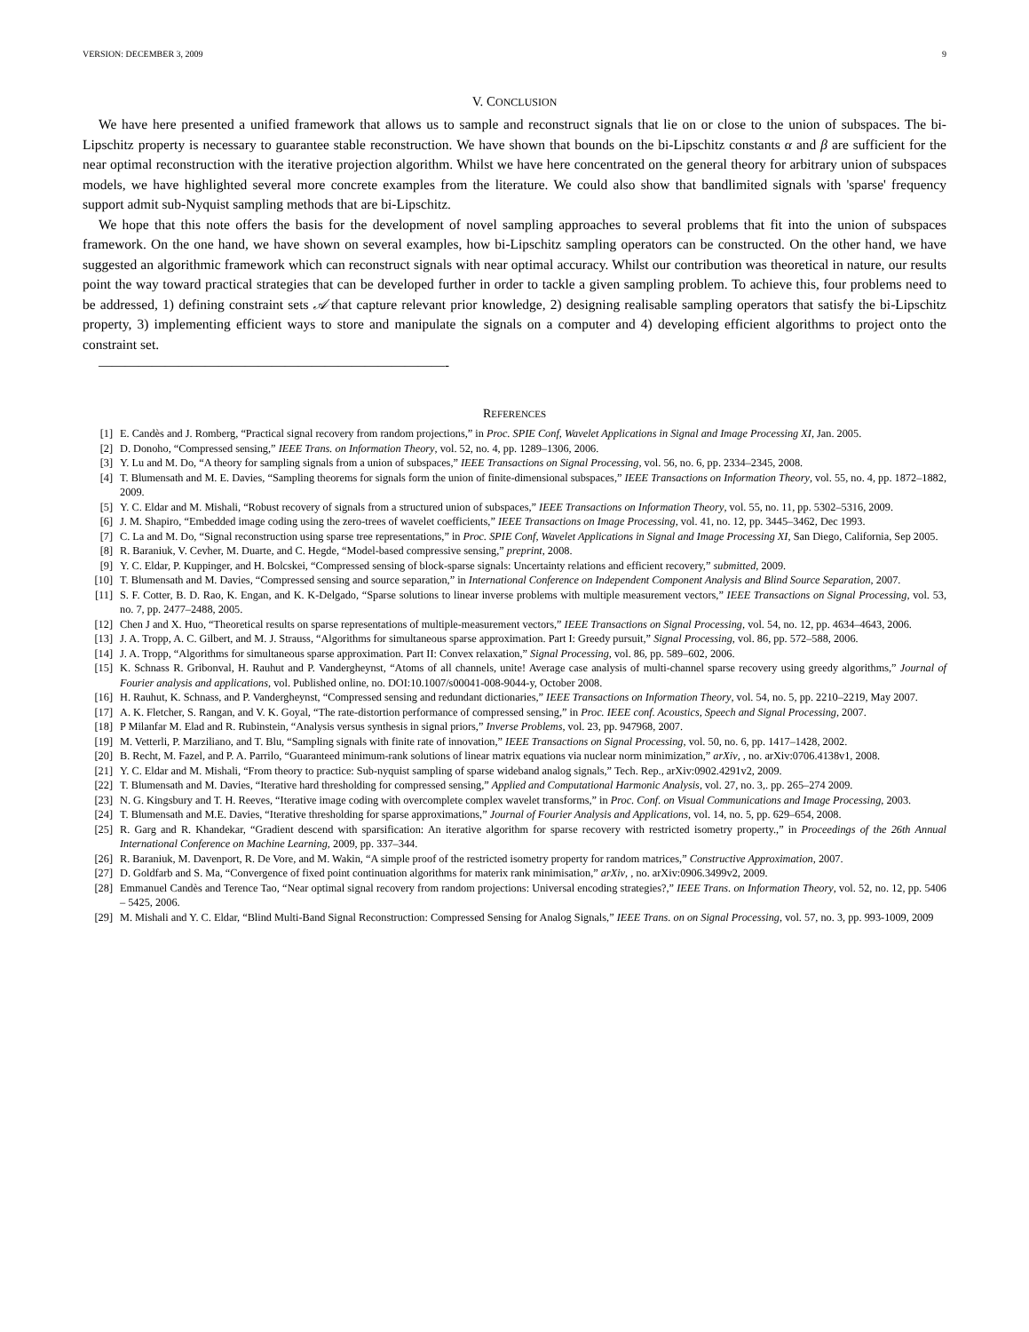VERSION: DECEMBER 3, 2009 9
V. CONCLUSION
We have here presented a unified framework that allows us to sample and reconstruct signals that lie on or close to the union of subspaces. The bi-Lipschitz property is necessary to guarantee stable reconstruction. We have shown that bounds on the bi-Lipschitz constants α and β are sufficient for the near optimal reconstruction with the iterative projection algorithm. Whilst we have here concentrated on the general theory for arbitrary union of subspaces models, we have highlighted several more concrete examples from the literature. We could also show that bandlimited signals with 'sparse' frequency support admit sub-Nyquist sampling methods that are bi-Lipschitz.
We hope that this note offers the basis for the development of novel sampling approaches to several problems that fit into the union of subspaces framework. On the one hand, we have shown on several examples, how bi-Lipschitz sampling operators can be constructed. On the other hand, we have suggested an algorithmic framework which can reconstruct signals with near optimal accuracy. Whilst our contribution was theoretical in nature, our results point the way toward practical strategies that can be developed further in order to tackle a given sampling problem. To achieve this, four problems need to be addressed, 1) defining constraint sets 𝒜 that capture relevant prior knowledge, 2) designing realisable sampling operators that satisfy the bi-Lipschitz property, 3) implementing efficient ways to store and manipulate the signals on a computer and 4) developing efficient algorithms to project onto the constraint set.
——————————————————————————-
REFERENCES
[1] E. Candès and J. Romberg, “Practical signal recovery from random projections,” in Proc. SPIE Conf, Wavelet Applications in Signal and Image Processing XI, Jan. 2005.
[2] D. Donoho, “Compressed sensing,” IEEE Trans. on Information Theory, vol. 52, no. 4, pp. 1289–1306, 2006.
[3] Y. Lu and M. Do, “A theory for sampling signals from a union of subspaces,” IEEE Transactions on Signal Processing, vol. 56, no. 6, pp. 2334–2345, 2008.
[4] T. Blumensath and M. E. Davies, “Sampling theorems for signals form the union of finite-dimensional subspaces,” IEEE Transactions on Information Theory, vol. 55, no. 4, pp. 1872–1882, 2009.
[5] Y. C. Eldar and M. Mishali, “Robust recovery of signals from a structured union of subspaces,” IEEE Transactions on Information Theory, vol. 55, no. 11, pp. 5302–5316, 2009.
[6] J. M. Shapiro, “Embedded image coding using the zero-trees of wavelet coefficients,” IEEE Transactions on Image Processing, vol. 41, no. 12, pp. 3445–3462, Dec 1993.
[7] C. La and M. Do, “Signal reconstruction using sparse tree representations,” in Proc. SPIE Conf, Wavelet Applications in Signal and Image Processing XI, San Diego, California, Sep 2005.
[8] R. Baraniuk, V. Cevher, M. Duarte, and C. Hegde, “Model-based compressive sensing,” preprint, 2008.
[9] Y. C. Eldar, P. Kuppinger, and H. Bolcskei, “Compressed sensing of block-sparse signals: Uncertainty relations and efficient recovery,” submitted, 2009.
[10] T. Blumensath and M. Davies, “Compressed sensing and source separation,” in International Conference on Independent Component Analysis and Blind Source Separation, 2007.
[11] S. F. Cotter, B. D. Rao, K. Engan, and K. K-Delgado, “Sparse solutions to linear inverse problems with multiple measurement vectors,” IEEE Transactions on Signal Processing, vol. 53, no. 7, pp. 2477–2488, 2005.
[12] Chen J and X. Huo, “Theoretical results on sparse representations of multiple-measurement vectors,” IEEE Transactions on Signal Processing, vol. 54, no. 12, pp. 4634–4643, 2006.
[13] J. A. Tropp, A. C. Gilbert, and M. J. Strauss, “Algorithms for simultaneous sparse approximation. Part I: Greedy pursuit,” Signal Processing, vol. 86, pp. 572–588, 2006.
[14] J. A. Tropp, “Algorithms for simultaneous sparse approximation. Part II: Convex relaxation,” Signal Processing, vol. 86, pp. 589–602, 2006.
[15] K. Schnass R. Gribonval, H. Rauhut and P. Vandergheynst, “Atoms of all channels, unite! Average case analysis of multi-channel sparse recovery using greedy algorithms,” Journal of Fourier analysis and applications, vol. Published online, no. DOI:10.1007/s00041-008-9044-y, October 2008.
[16] H. Rauhut, K. Schnass, and P. Vandergheynst, “Compressed sensing and redundant dictionaries,” IEEE Transactions on Information Theory, vol. 54, no. 5, pp. 2210–2219, May 2007.
[17] A. K. Fletcher, S. Rangan, and V. K. Goyal, “The rate-distortion performance of compressed sensing,” in Proc. IEEE conf. Acoustics, Speech and Signal Processing, 2007.
[18] P Milanfar M. Elad and R. Rubinstein, “Analysis versus synthesis in signal priors,” Inverse Problems, vol. 23, pp. 947968, 2007.
[19] M. Vetterli, P. Marziliano, and T. Blu, “Sampling signals with finite rate of innovation,” IEEE Transactions on Signal Processing, vol. 50, no. 6, pp. 1417–1428, 2002.
[20] B. Recht, M. Fazel, and P. A. Parrilo, “Guaranteed minimum-rank solutions of linear matrix equations via nuclear norm minimization,” arXiv, , no. arXiv:0706.4138v1, 2008.
[21] Y. C. Eldar and M. Mishali, “From theory to practice: Sub-nyquist sampling of sparse wideband analog signals,” Tech. Rep., arXiv:0902.4291v2, 2009.
[22] T. Blumensath and M. Davies, “Iterative hard thresholding for compressed sensing,” Applied and Computational Harmonic Analysis, vol. 27, no. 3,. pp. 265–274 2009.
[23] N. G. Kingsbury and T. H. Reeves, “Iterative image coding with overcomplete complex wavelet transforms,” in Proc. Conf. on Visual Communications and Image Processing, 2003.
[24] T. Blumensath and M.E. Davies, “Iterative thresholding for sparse approximations,” Journal of Fourier Analysis and Applications, vol. 14, no. 5, pp. 629–654, 2008.
[25] R. Garg and R. Khandekar, “Gradient descend with sparsification: An iterative algorithm for sparse recovery with restricted isometry property.,” in Proceedings of the 26th Annual International Conference on Machine Learning, 2009, pp. 337–344.
[26] R. Baraniuk, M. Davenport, R. De Vore, and M. Wakin, “A simple proof of the restricted isometry property for random matrices,” Constructive Approximation, 2007.
[27] D. Goldfarb and S. Ma, “Convergence of fixed point continuation algorithms for materix rank minimisation,” arXiv, , no. arXiv:0906.3499v2, 2009.
[28] Emmanuel Candès and Terence Tao, “Near optimal signal recovery from random projections: Universal encoding strategies?,” IEEE Trans. on Information Theory, vol. 52, no. 12, pp. 5406 – 5425, 2006.
[29] M. Mishali and Y. C. Eldar, “Blind Multi-Band Signal Reconstruction: Compressed Sensing for Analog Signals,” IEEE Trans. on on Signal Processing, vol. 57, no. 3, pp. 993-1009, 2009